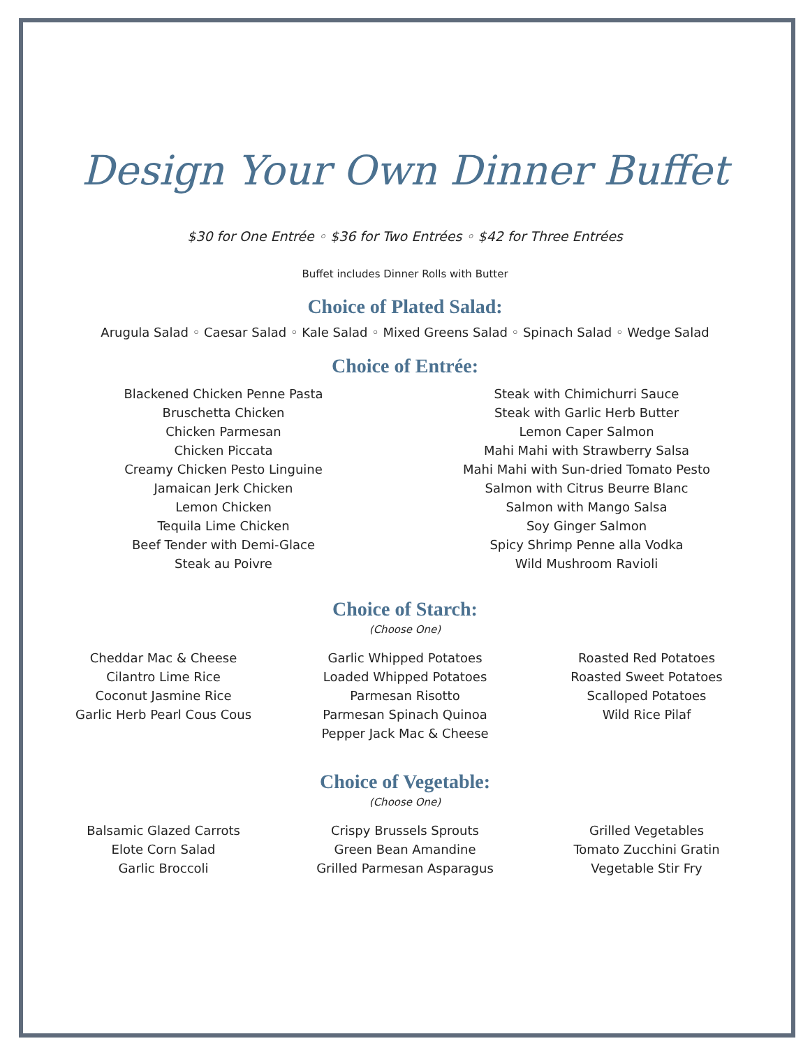Design Your Own Dinner Buffet
$30 for One Entrée ◦ $36 for Two Entrées ◦ $42 for Three Entrées
Buffet includes Dinner Rolls with Butter
Choice of Plated Salad:
Arugula Salad ◦ Caesar Salad ◦ Kale Salad ◦ Mixed Greens Salad ◦ Spinach Salad ◦ Wedge Salad
Choice of Entrée:
Blackened Chicken Penne Pasta
Bruschetta Chicken
Chicken Parmesan
Chicken Piccata
Creamy Chicken Pesto Linguine
Jamaican Jerk Chicken
Lemon Chicken
Tequila Lime Chicken
Beef Tender with Demi-Glace
Steak au Poivre
Steak with Chimichurri Sauce
Steak with Garlic Herb Butter
Lemon Caper Salmon
Mahi Mahi with Strawberry Salsa
Mahi Mahi with Sun-dried Tomato Pesto
Salmon with Citrus Beurre Blanc
Salmon with Mango Salsa
Soy Ginger Salmon
Spicy Shrimp Penne alla Vodka
Wild Mushroom Ravioli
Choice of Starch:
(Choose One)
Cheddar Mac & Cheese
Cilantro Lime Rice
Coconut Jasmine Rice
Garlic Herb Pearl Cous Cous
Garlic Whipped Potatoes
Loaded Whipped Potatoes
Parmesan Risotto
Parmesan Spinach Quinoa
Pepper Jack Mac & Cheese
Roasted Red Potatoes
Roasted Sweet Potatoes
Scalloped Potatoes
Wild Rice Pilaf
Choice of Vegetable:
(Choose One)
Balsamic Glazed Carrots
Elote Corn Salad
Garlic Broccoli
Crispy Brussels Sprouts
Green Bean Amandine
Grilled Parmesan Asparagus
Grilled Vegetables
Tomato Zucchini Gratin
Vegetable Stir Fry